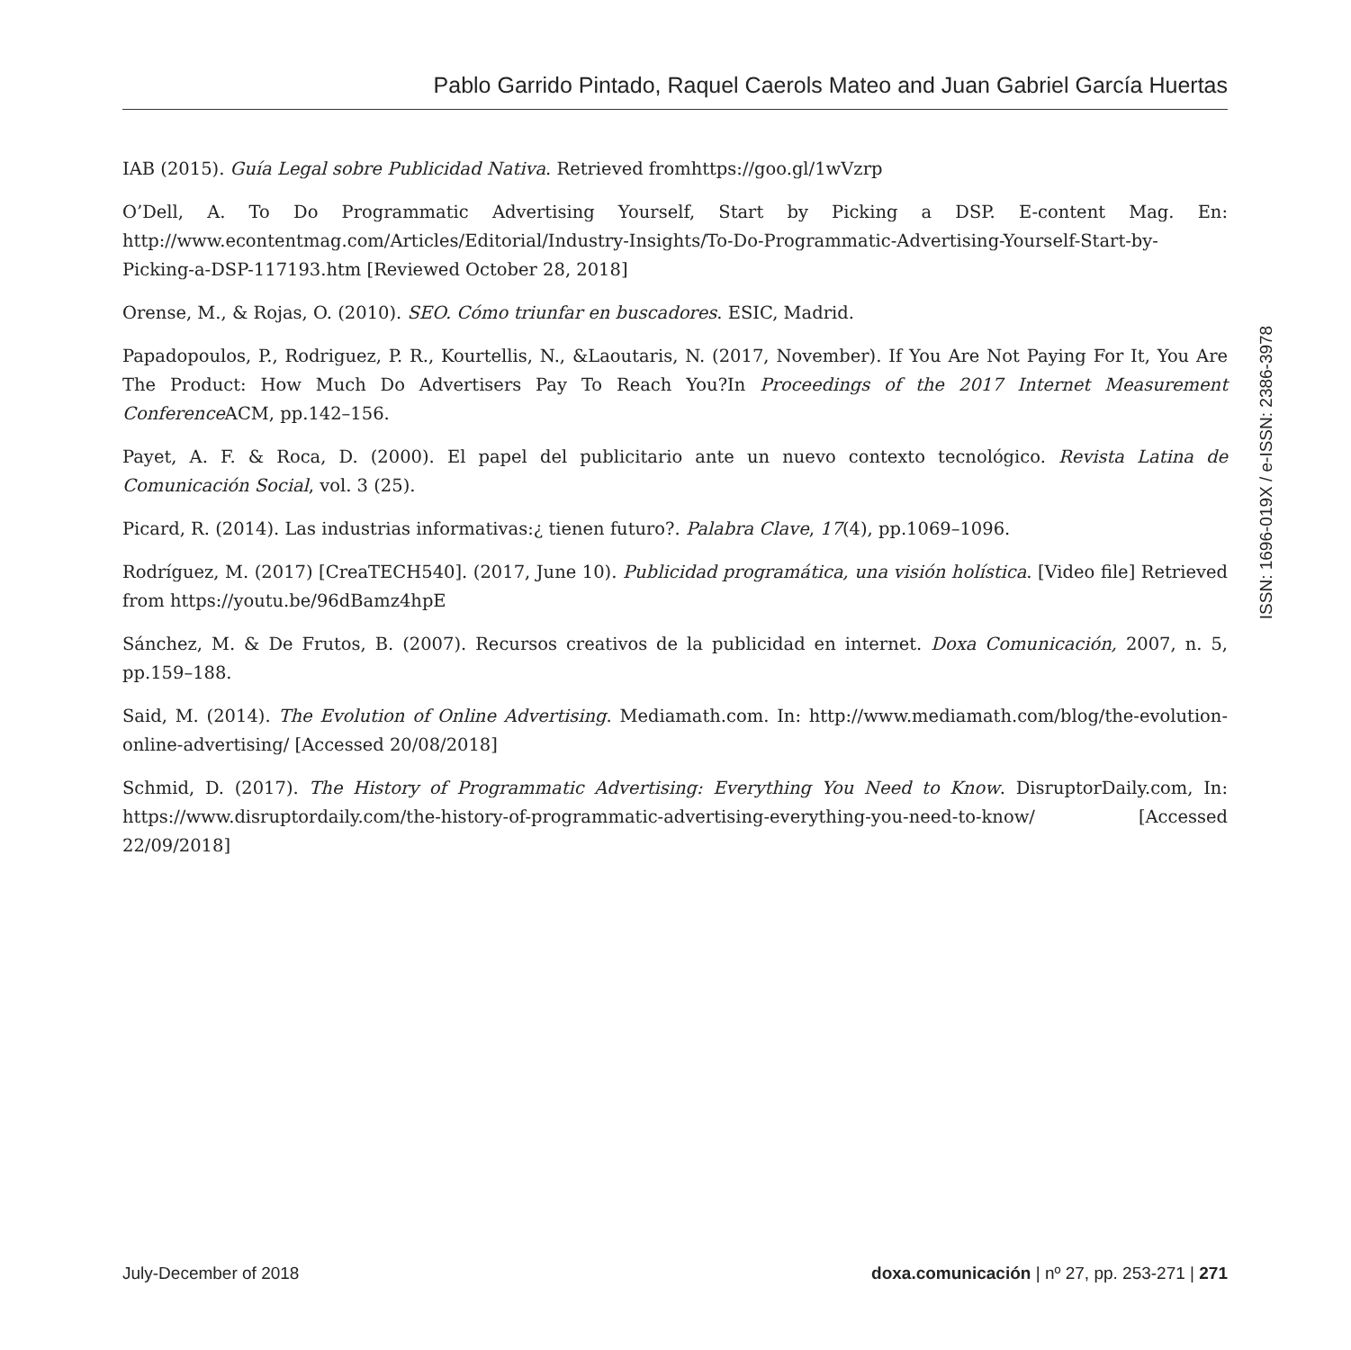Pablo Garrido Pintado, Raquel Caerols Mateo and Juan Gabriel García Huertas
IAB (2015). Guía Legal sobre Publicidad Nativa. Retrieved fromhttps://goo.gl/1wVzrp
O’Dell, A. To Do Programmatic Advertising Yourself, Start by Picking a DSP. E-content Mag. En: http://www.econtentmag.com/Articles/Editorial/Industry-Insights/To-Do-Programmatic-Advertising-Yourself-Start-by-Picking-a-DSP-117193.htm [Reviewed October 28, 2018]
Orense, M., & Rojas, O. (2010). SEO. Cómo triunfar en buscadores. ESIC, Madrid.
Papadopoulos, P., Rodriguez, P. R., Kourtellis, N., &Laoutaris, N. (2017, November). If You Are Not Paying For It, You Are The Product: How Much Do Advertisers Pay To Reach You?In Proceedings of the 2017 Internet Measurement Conference ACM, pp.142–156.
Payet, A. F. & Roca, D. (2000). El papel del publicitario ante un nuevo contexto tecnológico. Revista Latina de Comunicación Social, vol. 3 (25).
Picard, R. (2014). Las industrias informativas:¿ tienen futuro?. Palabra Clave, 17(4), pp.1069–1096.
Rodríguez, M. (2017) [CreaTECH540]. (2017, June 10). Publicidad programática, una visión holística. [Video file] Retrieved from https://youtu.be/96dBamz4hpE
Sánchez, M. & De Frutos, B. (2007). Recursos creativos de la publicidad en internet. Doxa Comunicación, 2007, n. 5, pp.159–188.
Said, M. (2014). The Evolution of Online Advertising. Mediamath.com. In: http://www.mediamath.com/blog/the-evolution-online-advertising/ [Accessed 20/08/2018]
Schmid, D. (2017). The History of Programmatic Advertising: Everything You Need to Know. DisruptorDaily.com, In: https://www.disruptordaily.com/the-history-of-programmatic-advertising-everything-you-need-to-know/ [Accessed 22/09/2018]
ISSN: 1696-019X / e-ISSN: 2386-3978
July-December of 2018 doxa.comunicación | nº 27, pp. 253-271 | 271